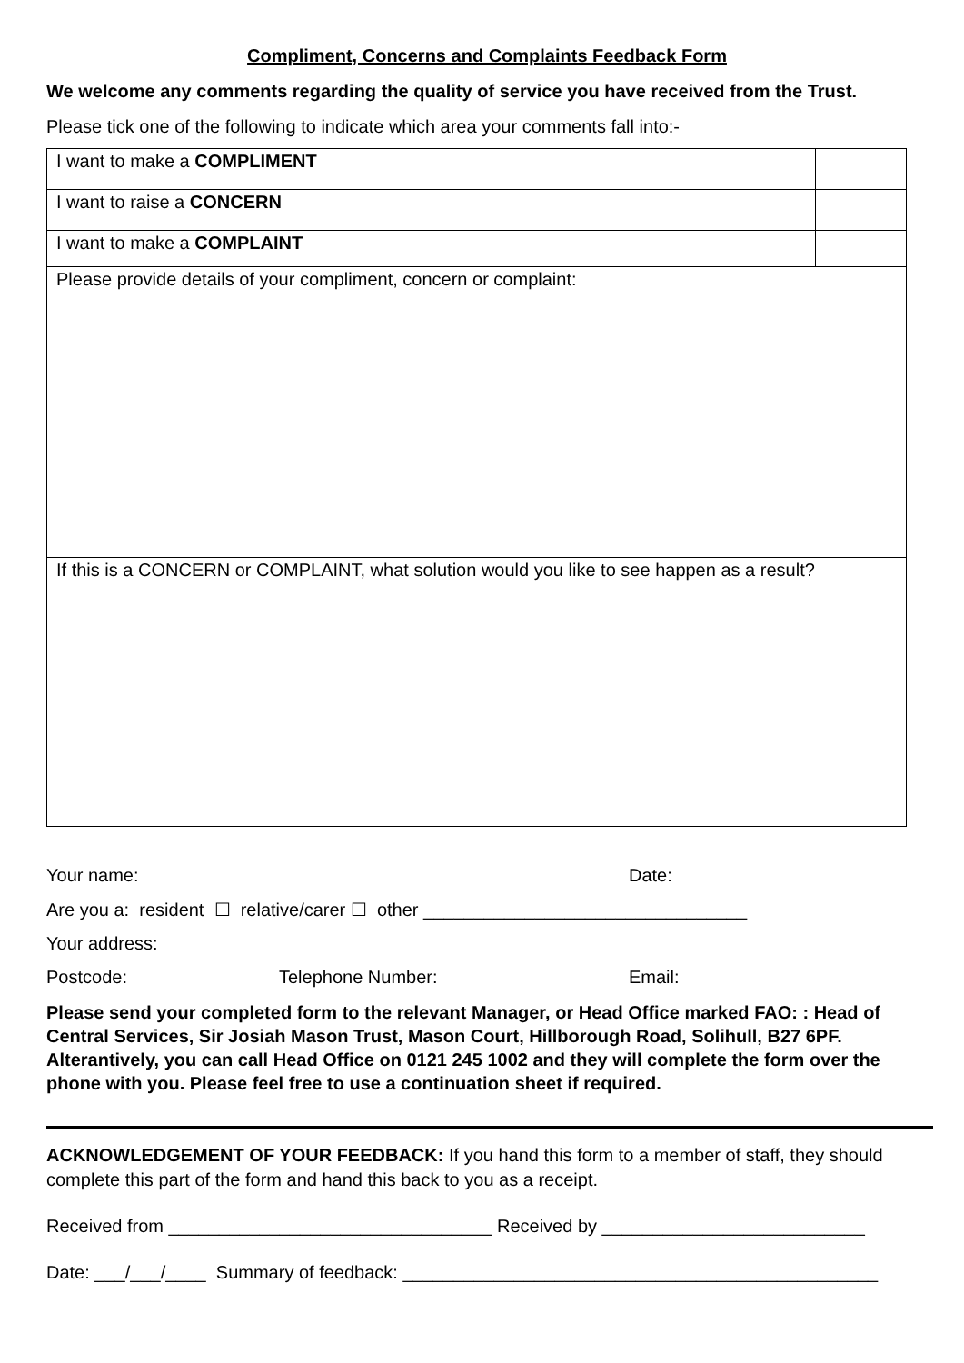Compliment, Concerns and Complaints Feedback Form
We welcome any comments regarding the quality of service you have received from the Trust.
Please tick one of the following to indicate which area your comments fall into:-
| I want to make a COMPLIMENT | |
| I want to raise a CONCERN | |
| I want to make a COMPLAINT | |
| Please provide details of your compliment, concern or complaint: | |
| If this is a CONCERN or COMPLAINT, what solution would you like to see happen as a result? | |
Your name: Date:
Are you a: resident ☐ relative/carer ☐ other ________________________________
Your address:
Postcode: Telephone Number: Email:
Please send your completed form to the relevant Manager, or Head Office marked FAO: : Head of Central Services, Sir Josiah Mason Trust, Mason Court, Hillborough Road, Solihull, B27 6PF. Alterantively, you can call Head Office on 0121 245 1002 and they will complete the form over the phone with you. Please feel free to use a continuation sheet if required.
ACKNOWLEDGEMENT OF YOUR FEEDBACK: If you hand this form to a member of staff, they should complete this part of the form and hand this back to you as a receipt.
Received from ________________________________ Received by __________________________
Date: ___/___/____ Summary of feedback: _______________________________________________